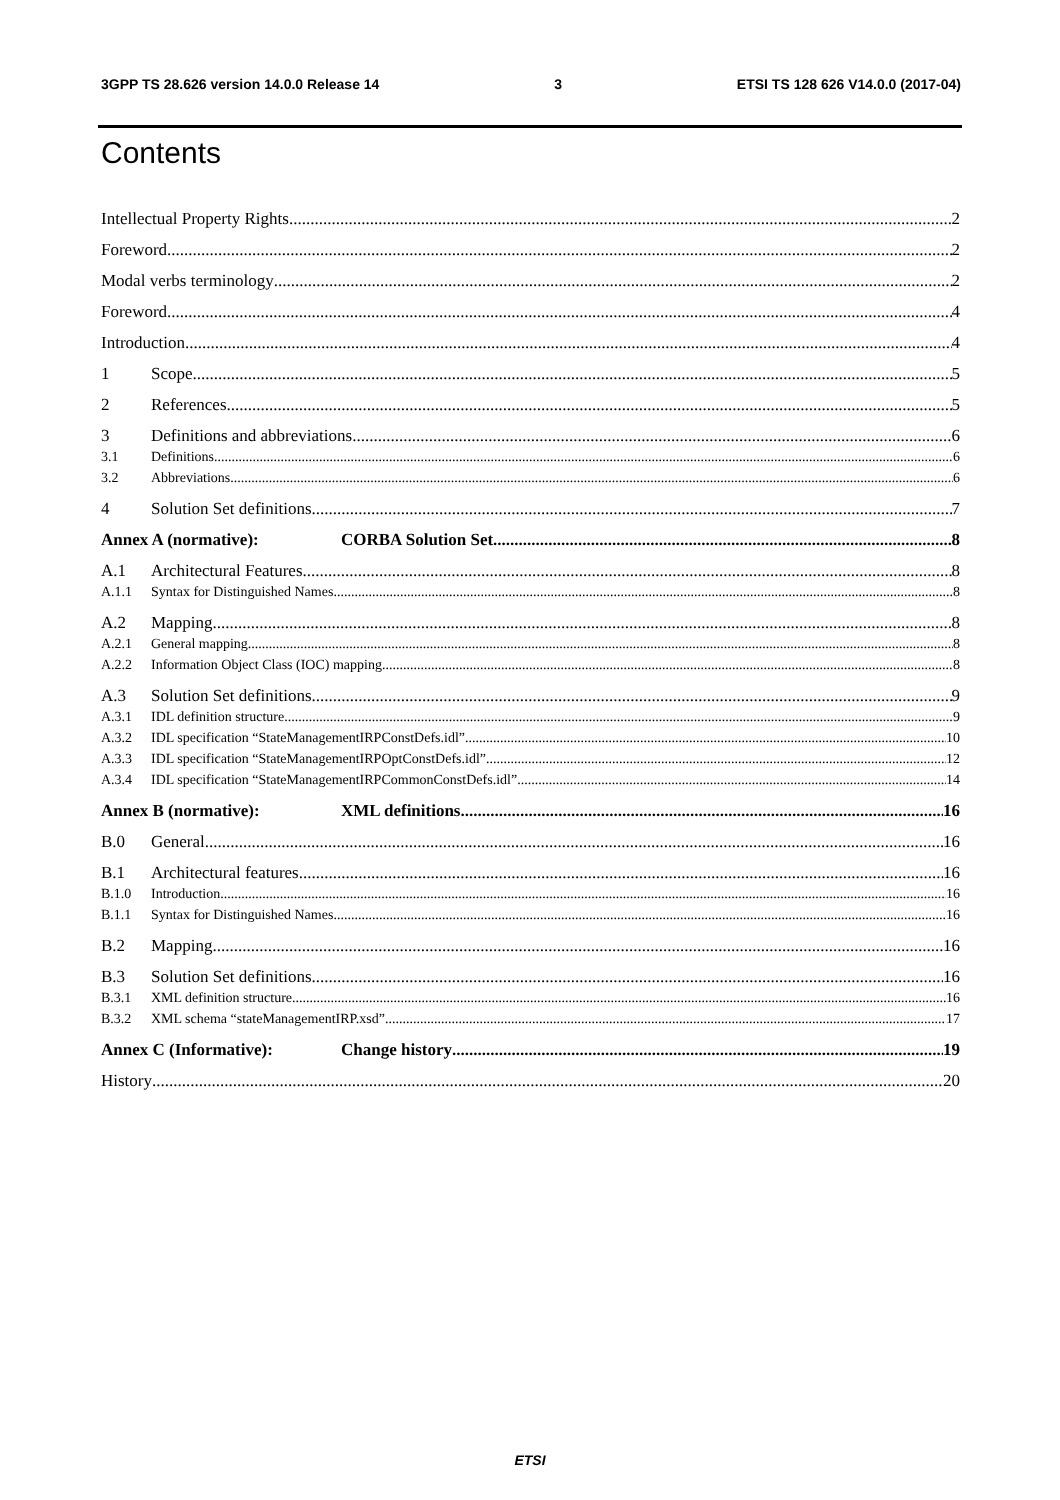3GPP TS 28.626 version 14.0.0 Release 14 3 ETSI TS 128 626 V14.0.0 (2017-04)
Contents
Intellectual Property Rights 2
Foreword 2
Modal verbs terminology 2
Foreword 4
Introduction 4
1 Scope 5
2 References 5
3 Definitions and abbreviations 6
3.1 Definitions 6
3.2 Abbreviations 6
4 Solution Set definitions 7
Annex A (normative): CORBA Solution Set 8
A.1 Architectural Features 8
A.1.1 Syntax for Distinguished Names 8
A.2 Mapping 8
A.2.1 General mapping 8
A.2.2 Information Object Class (IOC) mapping 8
A.3 Solution Set definitions 9
A.3.1 IDL definition structure 9
A.3.2 IDL specification “StateManagementIRPConstDefs.idl” 10
A.3.3 IDL specification “StateManagementIRPOptConstDefs.idl” 12
A.3.4 IDL specification “StateManagementIRPCommonConstDefs.idl” 14
Annex B (normative): XML definitions 16
B.0 General 16
B.1 Architectural features 16
B.1.0 Introduction 16
B.1.1 Syntax for Distinguished Names 16
B.2 Mapping 16
B.3 Solution Set definitions 16
B.3.1 XML definition structure 16
B.3.2 XML schema “stateManagementIRP.xsd” 17
Annex C (Informative): Change history 19
History 20
ETSI